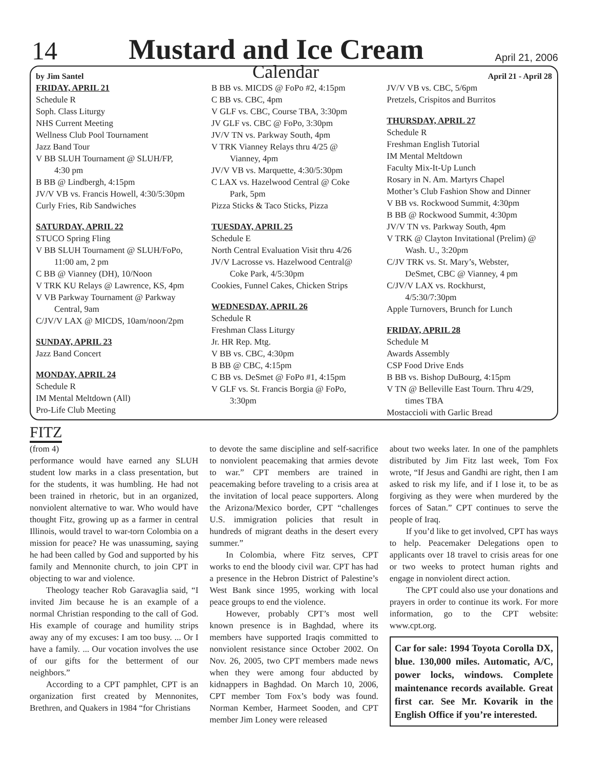14 Mustard and Ice Cream April 21, 2006
by Jim Santel Calendar April 21 - April 28
FRIDAY, APRIL 21
Schedule R
Soph. Class Liturgy
NHS Current Meeting
Wellness Club Pool Tournament
Jazz Band Tour
V BB SLUH Tournament @ SLUH/FP,
4:30 pm
B BB @ Lindbergh, 4:15pm
JV/V VB vs. Francis Howell, 4:30/5:30pm
Curly Fries, Rib Sandwiches
SATURDAY, APRIL 22
STUCO Spring Fling
V BB SLUH Tournament @ SLUH/FoPo,
11:00 am, 2 pm
C BB @ Vianney (DH), 10/Noon
V TRK KU Relays @ Lawrence, KS, 4pm
V VB Parkway Tournament @ Parkway
Central, 9am
C/JV/V LAX @ MICDS, 10am/noon/2pm
SUNDAY, APRIL 23
Jazz Band Concert
MONDAY, APRIL 24
Schedule R
IM Mental Meltdown (All)
Pro-Life Club Meeting
B BB vs. MICDS @ FoPo #2, 4:15pm
C BB vs. CBC, 4pm
V GLF vs. CBC, Course TBA, 3:30pm
JV GLF vs. CBC @ FoPo, 3:30pm
JV/V TN vs. Parkway South, 4pm
V TRK Vianney Relays thru 4/25 @
Vianney, 4pm
JV/V VB vs. Marquette, 4:30/5:30pm
C LAX vs. Hazelwood Central @ Coke
Park, 5pm
Pizza Sticks & Taco Sticks, Pizza
TUESDAY, APRIL 25
Schedule E
North Central Evaluation Visit thru 4/26
JV/V Lacrosse vs. Hazelwood Central@
Coke Park, 4/5:30pm
Cookies, Funnel Cakes, Chicken Strips
WEDNESDAY, APRIL 26
Schedule R
Freshman Class Liturgy
Jr. HR Rep. Mtg.
V BB vs. CBC, 4:30pm
B BB @ CBC, 4:15pm
C BB vs. DeSmet @ FoPo #1, 4:15pm
V GLF vs. St. Francis Borgia @ FoPo,
3:30pm
JV/V VB vs. CBC, 5/6pm
Pretzels, Crispitos and Burritos
THURSDAY, APRIL 27
Schedule R
Freshman English Tutorial
IM Mental Meltdown
Faculty Mix-It-Up Lunch
Rosary in N. Am. Martyrs Chapel
Mother’s Club Fashion Show and Dinner
V BB vs. Rockwood Summit, 4:30pm
B BB @ Rockwood Summit, 4:30pm
JV/V TN vs. Parkway South, 4pm
V TRK @ Clayton Invitational (Prelim) @
Wash. U., 3:20pm
C/JV TRK vs. St. Mary’s, Webster,
DeSmet, CBC @ Vianney, 4 pm
C/JV/V LAX vs. Rockhurst,
4/5:30/7:30pm
Apple Turnovers, Brunch for Lunch
FRIDAY, APRIL 28
Schedule M
Awards Assembly
CSP Food Drive Ends
B BB vs. Bishop DuBourg, 4:15pm
V TN @ Belleville East Tourn. Thru 4/29,
times TBA
Mostaccioli with Garlic Bread
FITZ
(from 4)
performance would have earned any SLUH student low marks in a class presentation, but for the students, it was humbling. He had not been trained in rhetoric, but in an organized, nonviolent alternative to war. Who would have thought Fitz, growing up as a farmer in central Illinois, would travel to war-torn Colombia on a mission for peace? He was unassuming, saying he had been called by God and supported by his family and Mennonite church, to join CPT in objecting to war and violence.
Theology teacher Rob Garavaglia said, “I invited Jim because he is an example of a normal Christian responding to the call of God. His example of courage and humility strips away any of my excuses: I am too busy. ... Or I have a family. ... Our vocation involves the use of our gifts for the betterment of our neighbors.”
According to a CPT pamphlet, CPT is an organization first created by Mennonites, Brethren, and Quakers in 1984 “for Christians
to devote the same discipline and self-sacrifice to nonviolent peacemaking that armies devote to war.” CPT members are trained in peacemaking before traveling to a crisis area at the invitation of local peace supporters. Along the Arizona/Mexico border, CPT “challenges U.S. immigration policies that result in hundreds of migrant deaths in the desert every summer.”
In Colombia, where Fitz serves, CPT works to end the bloody civil war. CPT has had a presence in the Hebron District of Palestine’s West Bank since 1995, working with local peace groups to end the violence.
However, probably CPT’s most well known presence is in Baghdad, where its members have supported Iraqis committed to nonviolent resistance since October 2002. On Nov. 26, 2005, two CPT members made news when they were among four abducted by kidnappers in Baghdad. On March 10, 2006, CPT member Tom Fox’s body was found. Norman Kember, Harmeet Sooden, and CPT member Jim Loney were released
about two weeks later. In one of the pamphlets distributed by Jim Fitz last week, Tom Fox wrote, “If Jesus and Gandhi are right, then I am asked to risk my life, and if I lose it, to be as forgiving as they were when murdered by the forces of Satan.” CPT continues to serve the people of Iraq.
If you’d like to get involved, CPT has ways to help. Peacemaker Delegations open to applicants over 18 travel to crisis areas for one or two weeks to protect human rights and engage in nonviolent direct action.
The CPT could also use your donations and prayers in order to continue its work. For more information, go to the CPT website: www.cpt.org.
Car for sale: 1994 Toyota Corolla DX, blue. 130,000 miles. Automatic, A/C, power locks, windows. Complete maintenance records available. Great first car. See Mr. Kovarik in the English Office if you’re interested.